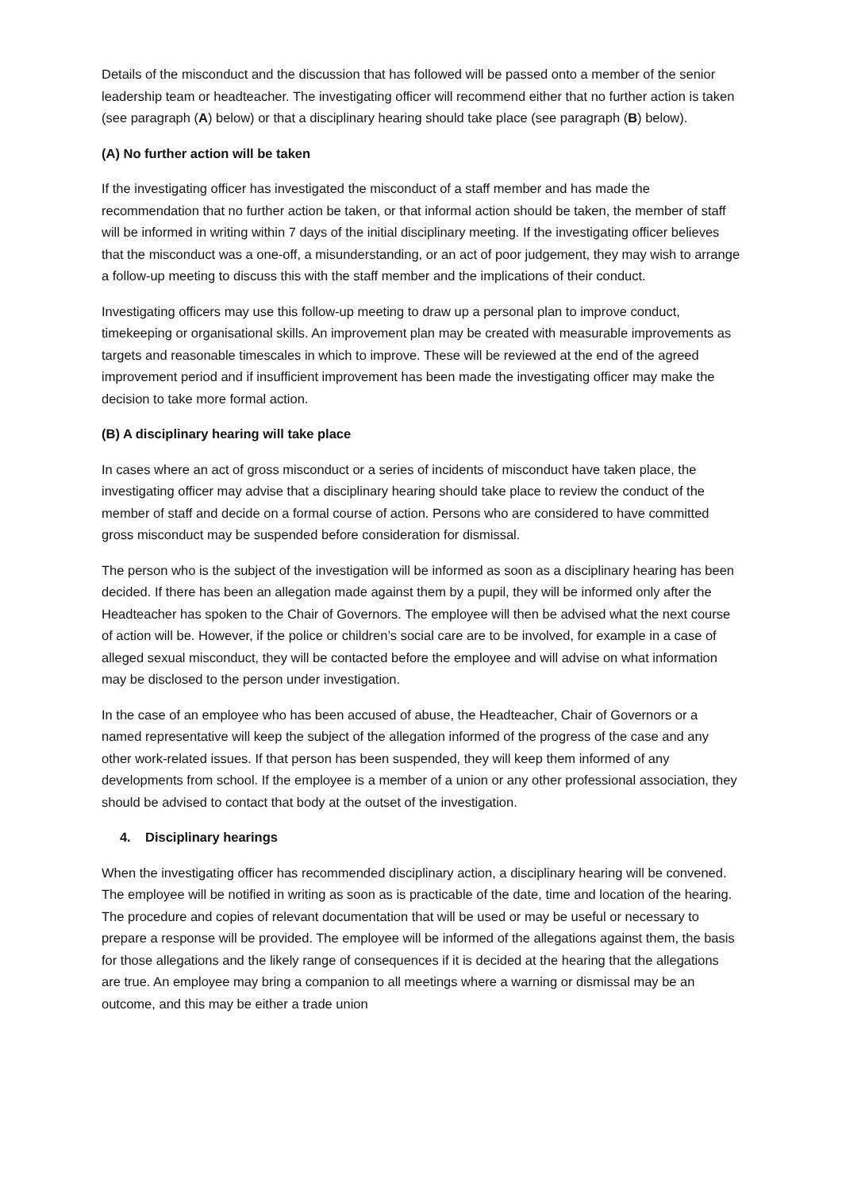Details of the misconduct and the discussion that has followed will be passed onto a member of the senior leadership team or headteacher. The investigating officer will recommend either that no further action is taken (see paragraph (A) below) or that a disciplinary hearing should take place (see paragraph (B) below).
(A) No further action will be taken
If the investigating officer has investigated the misconduct of a staff member and has made the recommendation that no further action be taken, or that informal action should be taken, the member of staff will be informed in writing within 7 days of the initial disciplinary meeting. If the investigating officer believes that the misconduct was a one-off, a misunderstanding, or an act of poor judgement, they may wish to arrange a follow-up meeting to discuss this with the staff member and the implications of their conduct.
Investigating officers may use this follow-up meeting to draw up a personal plan to improve conduct, timekeeping or organisational skills. An improvement plan may be created with measurable improvements as targets and reasonable timescales in which to improve. These will be reviewed at the end of the agreed improvement period and if insufficient improvement has been made the investigating officer may make the decision to take more formal action.
(B) A disciplinary hearing will take place
In cases where an act of gross misconduct or a series of incidents of misconduct have taken place, the investigating officer may advise that a disciplinary hearing should take place to review the conduct of the member of staff and decide on a formal course of action. Persons who are considered to have committed gross misconduct may be suspended before consideration for dismissal.
The person who is the subject of the investigation will be informed as soon as a disciplinary hearing has been decided. If there has been an allegation made against them by a pupil, they will be informed only after the Headteacher has spoken to the Chair of Governors. The employee will then be advised what the next course of action will be. However, if the police or children’s social care are to be involved, for example in a case of alleged sexual misconduct, they will be contacted before the employee and will advise on what information may be disclosed to the person under investigation.
In the case of an employee who has been accused of abuse, the Headteacher, Chair of Governors or a named representative will keep the subject of the allegation informed of the progress of the case and any other work-related issues. If that person has been suspended, they will keep them informed of any developments from school. If the employee is a member of a union or any other professional association, they should be advised to contact that body at the outset of the investigation.
4. Disciplinary hearings
When the investigating officer has recommended disciplinary action, a disciplinary hearing will be convened. The employee will be notified in writing as soon as is practicable of the date, time and location of the hearing. The procedure and copies of relevant documentation that will be used or may be useful or necessary to prepare a response will be provided. The employee will be informed of the allegations against them, the basis for those allegations and the likely range of consequences if it is decided at the hearing that the allegations are true. An employee may bring a companion to all meetings where a warning or dismissal may be an outcome, and this may be either a trade union